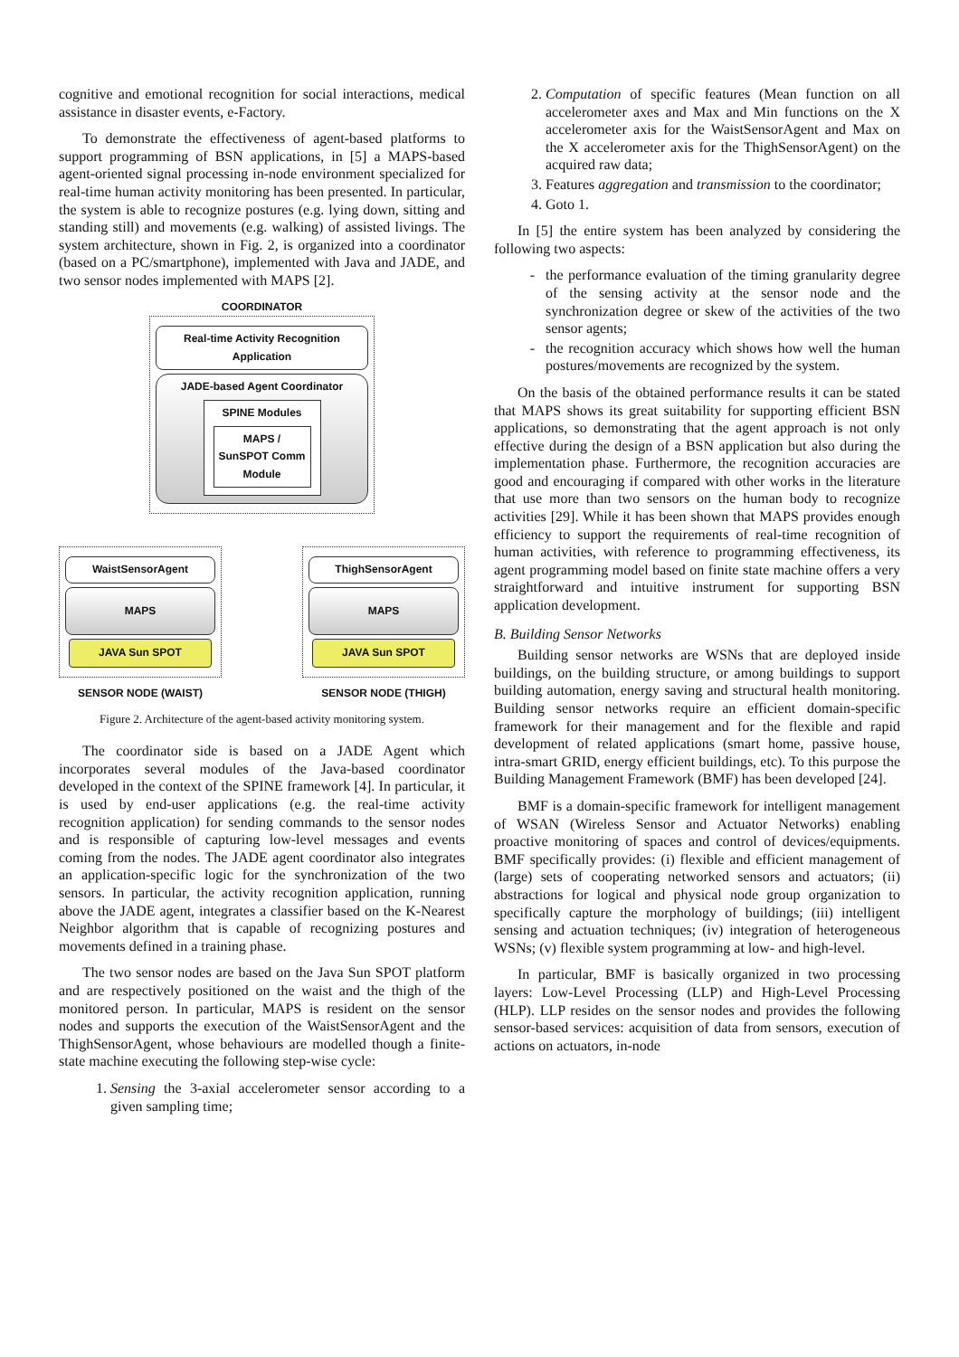cognitive and emotional recognition for social interactions, medical assistance in disaster events, e-Factory.
To demonstrate the effectiveness of agent-based platforms to support programming of BSN applications, in [5] a MAPS-based agent-oriented signal processing in-node environment specialized for real-time human activity monitoring has been presented. In particular, the system is able to recognize postures (e.g. lying down, sitting and standing still) and movements (e.g. walking) of assisted livings. The system architecture, shown in Fig. 2, is organized into a coordinator (based on a PC/smartphone), implemented with Java and JADE, and two sensor nodes implemented with MAPS [2].
COORDINATOR
Real-time Activity Recognition Application
JADE-based Agent Coordinator
SPINE Modules
MAPS / SunSPOT Comm Module
WaistSensorAgent
MAPS
JAVA Sun SPOT
SENSOR NODE (WAIST)
ThighSensorAgent
MAPS
JAVA Sun SPOT
SENSOR NODE (THIGH)
Figure 2. Architecture of the agent-based activity monitoring system.
The coordinator side is based on a JADE Agent which incorporates several modules of the Java-based coordinator developed in the context of the SPINE framework [4]. In particular, it is used by end-user applications (e.g. the real-time activity recognition application) for sending commands to the sensor nodes and is responsible of capturing low-level messages and events coming from the nodes. The JADE agent coordinator also integrates an application-specific logic for the synchronization of the two sensors. In particular, the activity recognition application, running above the JADE agent, integrates a classifier based on the K-Nearest Neighbor algorithm that is capable of recognizing postures and movements defined in a training phase.
The two sensor nodes are based on the Java Sun SPOT platform and are respectively positioned on the waist and the thigh of the monitored person. In particular, MAPS is resident on the sensor nodes and supports the execution of the WaistSensorAgent and the ThighSensorAgent, whose behaviours are modelled though a finite-state machine executing the following step-wise cycle:
1. Sensing the 3-axial accelerometer sensor according to a given sampling time;
2. Computation of specific features (Mean function on all accelerometer axes and Max and Min functions on the X accelerometer axis for the WaistSensorAgent and Max on the X accelerometer axis for the ThighSensorAgent) on the acquired raw data;
3. Features aggregation and transmission to the coordinator;
4. Goto 1.
In [5] the entire system has been analyzed by considering the following two aspects:
the performance evaluation of the timing granularity degree of the sensing activity at the sensor node and the synchronization degree or skew of the activities of the two sensor agents;
the recognition accuracy which shows how well the human postures/movements are recognized by the system.
On the basis of the obtained performance results it can be stated that MAPS shows its great suitability for supporting efficient BSN applications, so demonstrating that the agent approach is not only effective during the design of a BSN application but also during the implementation phase. Furthermore, the recognition accuracies are good and encouraging if compared with other works in the literature that use more than two sensors on the human body to recognize activities [29]. While it has been shown that MAPS provides enough efficiency to support the requirements of real-time recognition of human activities, with reference to programming effectiveness, its agent programming model based on finite state machine offers a very straightforward and intuitive instrument for supporting BSN application development.
B. Building Sensor Networks
Building sensor networks are WSNs that are deployed inside buildings, on the building structure, or among buildings to support building automation, energy saving and structural health monitoring. Building sensor networks require an efficient domain-specific framework for their management and for the flexible and rapid development of related applications (smart home, passive house, intra-smart GRID, energy efficient buildings, etc). To this purpose the Building Management Framework (BMF) has been developed [24].
BMF is a domain-specific framework for intelligent management of WSAN (Wireless Sensor and Actuator Networks) enabling proactive monitoring of spaces and control of devices/equipments. BMF specifically provides: (i) flexible and efficient management of (large) sets of cooperating networked sensors and actuators; (ii) abstractions for logical and physical node group organization to specifically capture the morphology of buildings; (iii) intelligent sensing and actuation techniques; (iv) integration of heterogeneous WSNs; (v) flexible system programming at low- and high-level.
In particular, BMF is basically organized in two processing layers: Low-Level Processing (LLP) and High-Level Processing (HLP). LLP resides on the sensor nodes and provides the following sensor-based services: acquisition of data from sensors, execution of actions on actuators, in-node